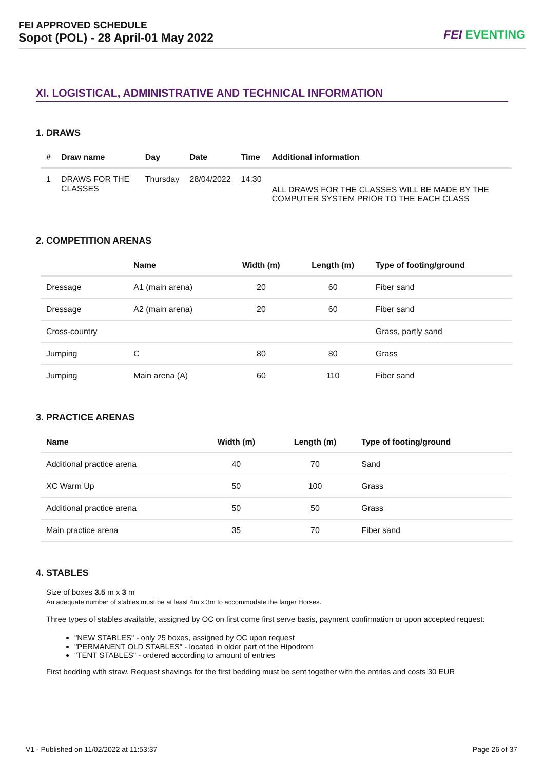FEI APPROVED SCHEDULE
Sopot (POL) - 28 April-01 May 2022
FEI EVENTING
XI. LOGISTICAL, ADMINISTRATIVE AND TECHNICAL INFORMATION
1. DRAWS
| # | Draw name | Day | Date | Time | Additional information |
| --- | --- | --- | --- | --- | --- |
| 1 | DRAWS FOR THE CLASSES | Thursday | 28/04/2022 | 14:30 | ALL DRAWS FOR THE CLASSES WILL BE MADE BY THE COMPUTER SYSTEM PRIOR TO THE EACH CLASS |
2. COMPETITION ARENAS
| | Name | Width (m) | Length (m) | Type of footing/ground |
| --- | --- | --- | --- | --- |
| Dressage | A1 (main arena) | 20 | 60 | Fiber sand |
| Dressage | A2 (main arena) | 20 | 60 | Fiber sand |
| Cross-country | | | | Grass, partly sand |
| Jumping | C | 80 | 80 | Grass |
| Jumping | Main arena (A) | 60 | 110 | Fiber sand |
3. PRACTICE ARENAS
| Name | Width (m) | Length (m) | Type of footing/ground |
| --- | --- | --- | --- |
| Additional practice arena | 40 | 70 | Sand |
| XC Warm Up | 50 | 100 | Grass |
| Additional practice arena | 50 | 50 | Grass |
| Main practice arena | 35 | 70 | Fiber sand |
4. STABLES
Size of boxes 3.5 m x 3 m
An adequate number of stables must be at least 4m x 3m to accommodate the larger Horses.
Three types of stables available, assigned by OC on first come first serve basis, payment confirmation or upon accepted request:
"NEW STABLES" - only 25 boxes, assigned by OC upon request
"PERMANENT OLD STABLES" - located in older part of the Hipodrom
"TENT STABLES" - ordered according to amount of entries
First bedding with straw. Request shavings for the first bedding must be sent together with the entries and costs 30 EUR
V1 - Published on 11/02/2022 at 11:53:37 Page 26 of 37